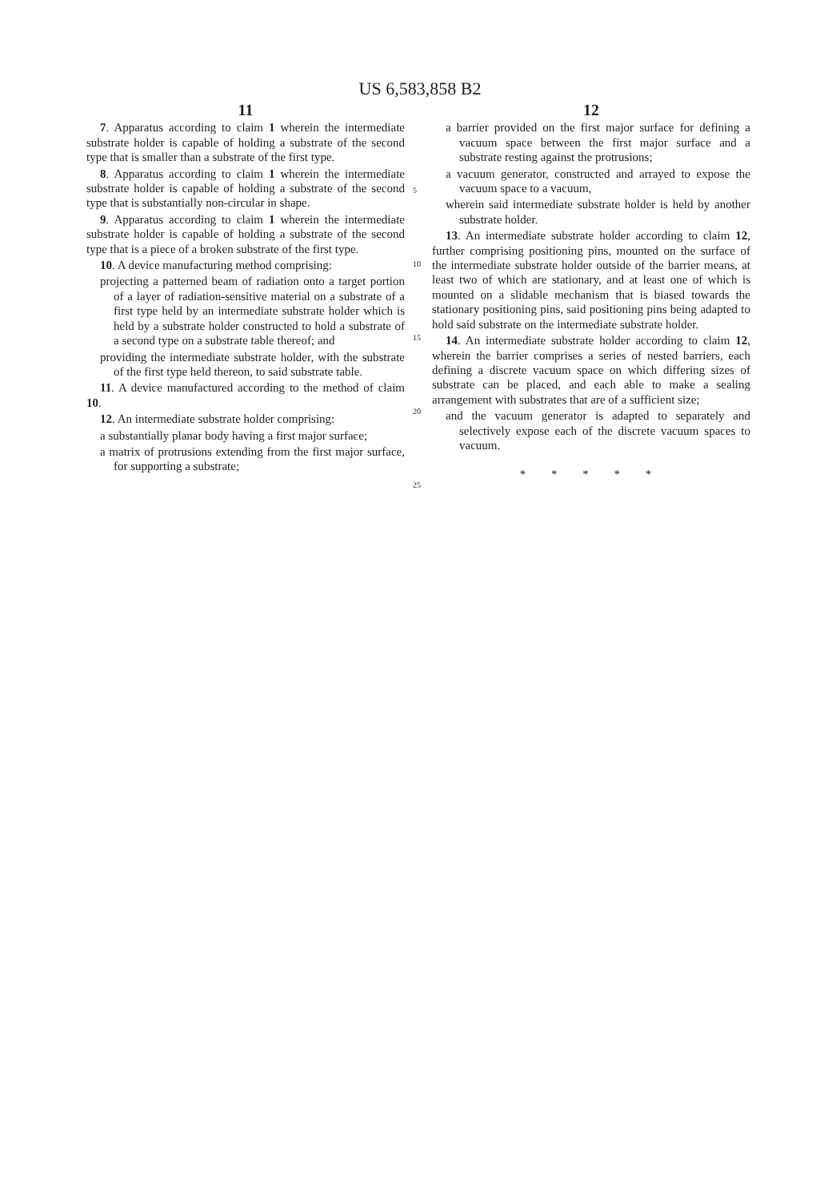US 6,583,858 B2
11
7. Apparatus according to claim 1 wherein the intermediate substrate holder is capable of holding a substrate of the second type that is smaller than a substrate of the first type.
8. Apparatus according to claim 1 wherein the intermediate substrate holder is capable of holding a substrate of the second type that is substantially non-circular in shape.
9. Apparatus according to claim 1 wherein the intermediate substrate holder is capable of holding a substrate of the second type that is a piece of a broken substrate of the first type.
10. A device manufacturing method comprising:
projecting a patterned beam of radiation onto a target portion of a layer of radiation-sensitive material on a substrate of a first type held by an intermediate substrate holder which is held by a substrate holder constructed to hold a substrate of a second type on a substrate table thereof; and
providing the intermediate substrate holder, with the substrate of the first type held thereon, to said substrate table.
11. A device manufactured according to the method of claim 10.
12. An intermediate substrate holder comprising:
a substantially planar body having a first major surface;
a matrix of protrusions extending from the first major surface, for supporting a substrate;
5
10
15
20
25
12
a barrier provided on the first major surface for defining a vacuum space between the first major surface and a substrate resting against the protrusions;
a vacuum generator, constructed and arrayed to expose the vacuum space to a vacuum,
wherein said intermediate substrate holder is held by another substrate holder.
13. An intermediate substrate holder according to claim 12, further comprising positioning pins, mounted on the surface of the intermediate substrate holder outside of the barrier means, at least two of which are stationary, and at least one of which is mounted on a slidable mechanism that is biased towards the stationary positioning pins, said positioning pins being adapted to hold said substrate on the intermediate substrate holder.
14. An intermediate substrate holder according to claim 12, wherein the barrier comprises a series of nested barriers, each defining a discrete vacuum space on which differing sizes of substrate can be placed, and each able to make a sealing arrangement with substrates that are of a sufficient size;
and the vacuum generator is adapted to separately and selectively expose each of the discrete vacuum spaces to vacuum.
* * * * *